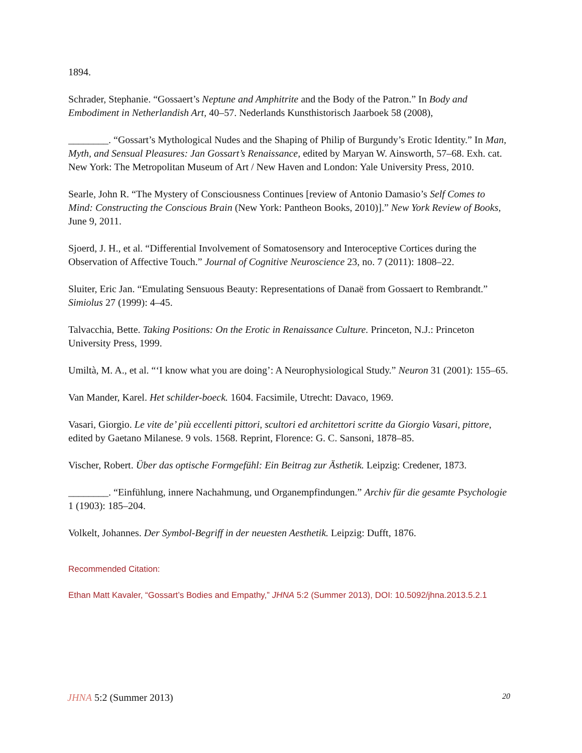1894.
Schrader, Stephanie. “Gossaert’s Neptune and Amphitrite and the Body of the Patron.” In Body and Embodiment in Netherlandish Art, 40–57. Nederlands Kunsthistorisch Jaarboek 58 (2008),
________. “Gossart’s Mythological Nudes and the Shaping of Philip of Burgundy’s Erotic Identity.” In Man, Myth, and Sensual Pleasures: Jan Gossart’s Renaissance, edited by Maryan W. Ainsworth, 57–68. Exh. cat. New York: The Metropolitan Museum of Art / New Haven and London: Yale University Press, 2010.
Searle, John R. “The Mystery of Consciousness Continues [review of Antonio Damasio’s Self Comes to Mind: Constructing the Conscious Brain (New York: Pantheon Books, 2010)].” New York Review of Books, June 9, 2011.
Sjoerd, J. H., et al. “Differential Involvement of Somatosensory and Interoceptive Cortices during the Observation of Affective Touch.” Journal of Cognitive Neuroscience 23, no. 7 (2011): 1808–22.
Sluiter, Eric Jan. “Emulating Sensuous Beauty: Representations of Danaë from Gossaert to Rembrandt.” Simiolus 27 (1999): 4–45.
Talvacchia, Bette. Taking Positions: On the Erotic in Renaissance Culture. Princeton, N.J.: Princeton University Press, 1999.
Umiltà, M. A., et al. “‘I know what you are doing’: A Neurophysiological Study.” Neuron 31 (2001): 155–65.
Van Mander, Karel. Het schilder-boeck. 1604. Facsimile, Utrecht: Davaco, 1969.
Vasari, Giorgio. Le vite de’ più eccellenti pittori, scultori ed architettori scritte da Giorgio Vasari, pittore, edited by Gaetano Milanese. 9 vols. 1568. Reprint, Florence: G. C. Sansoni, 1878–85.
Vischer, Robert. Über das optische Formgefühl: Ein Beitrag zur Ästhetik. Leipzig: Credener, 1873.
________. “Einfühlung, innere Nachahmung, und Organempfindungen.” Archiv für die gesamte Psychologie 1 (1903): 185–204.
Volkelt, Johannes. Der Symbol-Begriff in der neuesten Aesthetik. Leipzig: Dufft, 1876.
Recommended Citation:
Ethan Matt Kavaler, “Gossart’s Bodies and Empathy,” JHNA 5:2 (Summer 2013), DOI: 10.5092/jhna.2013.5.2.1
JHNA 5:2 (Summer 2013) 20